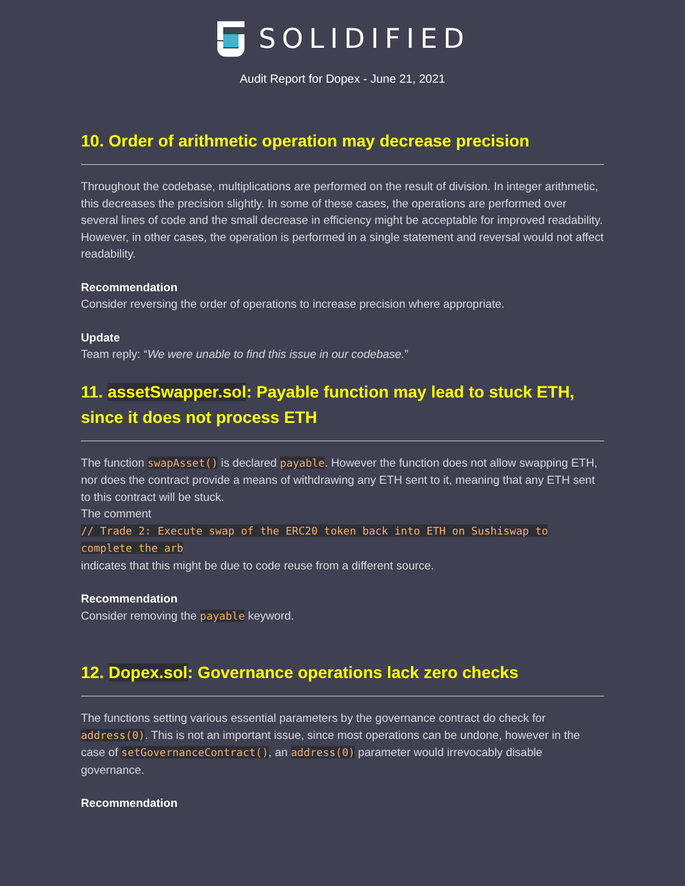SOLIDIFIED
Audit Report for Dopex - June 21, 2021
10. Order of arithmetic operation may decrease precision
Throughout the codebase, multiplications are performed on the result of division. In integer arithmetic, this decreases the precision slightly. In some of these cases, the operations are performed over several lines of code and the small decrease in efficiency might be acceptable for improved readability. However, in other cases, the operation is performed in a single statement and reversal would not affect readability.
Recommendation
Consider reversing the order of operations to increase precision where appropriate.
Update
Team reply: “We were unable to find this issue in our codebase.”
11. assetSwapper.sol: Payable function may lead to stuck ETH, since it does not process ETH
The function swapAsset() is declared payable. However the function does not allow swapping ETH, nor does the contract provide a means of withdrawing any ETH sent to it, meaning that any ETH sent to this contract will be stuck.
The comment
// Trade 2: Execute swap of the ERC20 token back into ETH on Sushiswap to complete the arb
indicates that this might be due to code reuse from a different source.
Recommendation
Consider removing the payable keyword.
12. Dopex.sol: Governance operations lack zero checks
The functions setting various essential parameters by the governance contract do check for address(0). This is not an important issue, since most operations can be undone, however in the case of setGovernanceContract(), an address(0) parameter would irrevocably disable governance.
Recommendation